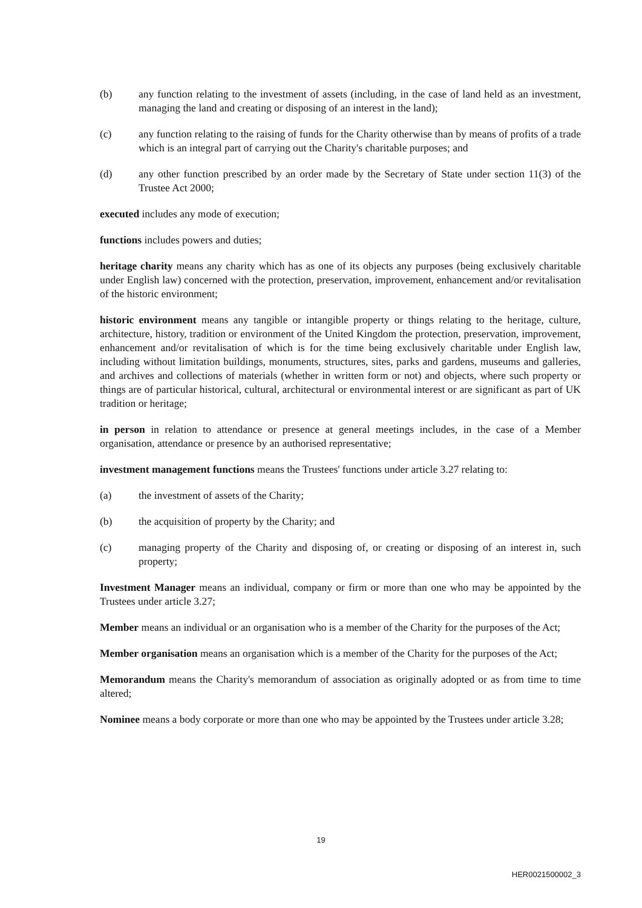(b) any function relating to the investment of assets (including, in the case of land held as an investment, managing the land and creating or disposing of an interest in the land);
(c) any function relating to the raising of funds for the Charity otherwise than by means of profits of a trade which is an integral part of carrying out the Charity's charitable purposes; and
(d) any other function prescribed by an order made by the Secretary of State under section 11(3) of the Trustee Act 2000;
executed includes any mode of execution;
functions includes powers and duties;
heritage charity means any charity which has as one of its objects any purposes (being exclusively charitable under English law) concerned with the protection, preservation, improvement, enhancement and/or revitalisation of the historic environment;
historic environment means any tangible or intangible property or things relating to the heritage, culture, architecture, history, tradition or environment of the United Kingdom the protection, preservation, improvement, enhancement and/or revitalisation of which is for the time being exclusively charitable under English law, including without limitation buildings, monuments, structures, sites, parks and gardens, museums and galleries, and archives and collections of materials (whether in written form or not) and objects, where such property or things are of particular historical, cultural, architectural or environmental interest or are significant as part of UK tradition or heritage;
in person in relation to attendance or presence at general meetings includes, in the case of a Member organisation, attendance or presence by an authorised representative;
investment management functions means the Trustees' functions under article 3.27 relating to:
(a) the investment of assets of the Charity;
(b) the acquisition of property by the Charity; and
(c) managing property of the Charity and disposing of, or creating or disposing of an interest in, such property;
Investment Manager means an individual, company or firm or more than one who may be appointed by the Trustees under article 3.27;
Member means an individual or an organisation who is a member of the Charity for the purposes of the Act;
Member organisation means an organisation which is a member of the Charity for the purposes of the Act;
Memorandum means the Charity's memorandum of association as originally adopted or as from time to time altered;
Nominee means a body corporate or more than one who may be appointed by the Trustees under article 3.28;
19
HER0021500002_3